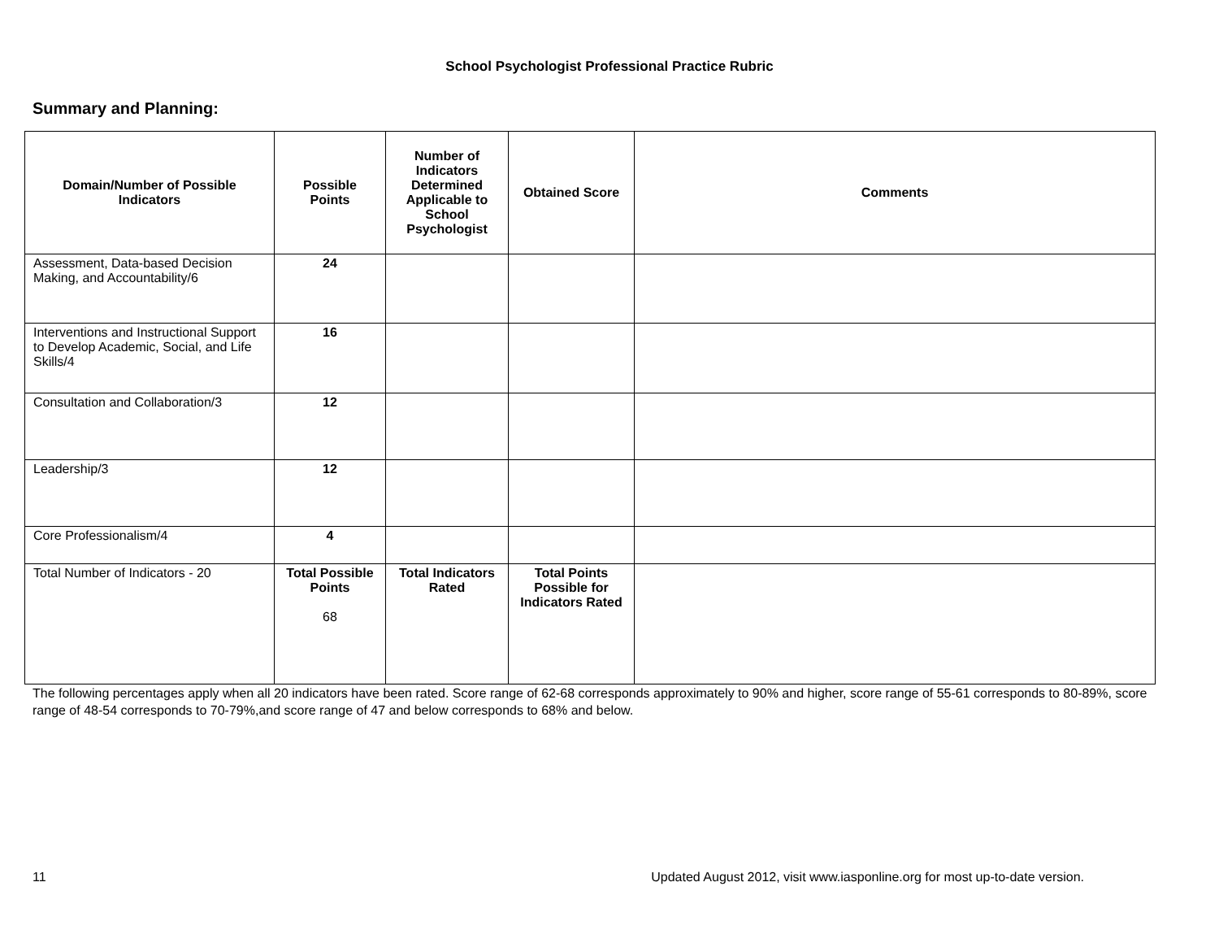School Psychologist Professional Practice Rubric
Summary and Planning:
| Domain/Number of Possible Indicators | Possible Points | Number of Indicators Determined Applicable to School Psychologist | Obtained Score | Comments |
| --- | --- | --- | --- | --- |
| Assessment, Data-based Decision Making, and Accountability/6 | 24 | | | |
| Interventions and Instructional Support to Develop Academic, Social, and Life Skills/4 | 16 | | | |
| Consultation and Collaboration/3 | 12 | | | |
| Leadership/3 | 12 | | | |
| Core Professionalism/4 | 4 | | | |
| Total Number of Indicators - 20 | Total Possible Points 68 | Total Indicators Rated | Total Points Possible for Indicators Rated | |
The following percentages apply when all 20 indicators have been rated. Score range of 62-68 corresponds approximately to 90% and higher, score range of 55-61 corresponds to 80-89%, score range of 48-54 corresponds to 70-79%,and score range of 47 and below corresponds to 68% and below.
11 Updated August 2012, visit www.iasponline.org for most up-to-date version.